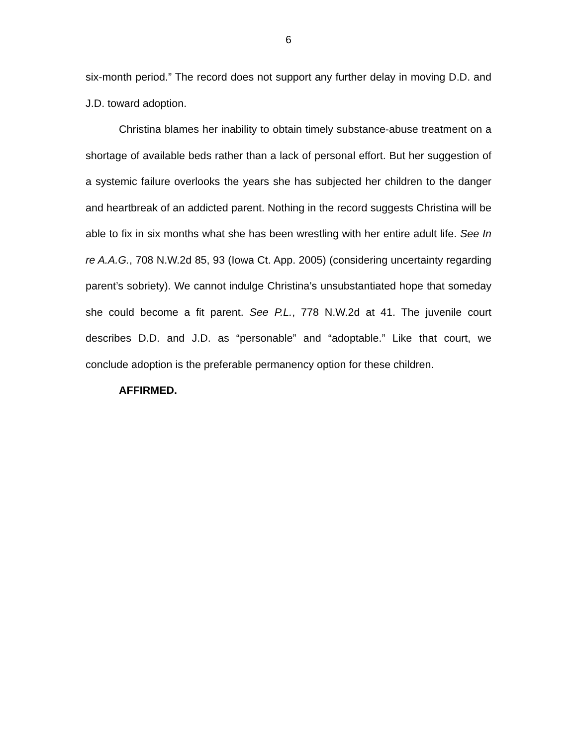6
six-month period.” The record does not support any further delay in moving D.D. and J.D. toward adoption.
Christina blames her inability to obtain timely substance-abuse treatment on a shortage of available beds rather than a lack of personal effort. But her suggestion of a systemic failure overlooks the years she has subjected her children to the danger and heartbreak of an addicted parent. Nothing in the record suggests Christina will be able to fix in six months what she has been wrestling with her entire adult life. See In re A.A.G., 708 N.W.2d 85, 93 (Iowa Ct. App. 2005) (considering uncertainty regarding parent’s sobriety). We cannot indulge Christina’s unsubstantiated hope that someday she could become a fit parent. See P.L., 778 N.W.2d at 41. The juvenile court describes D.D. and J.D. as “personable” and “adoptable.” Like that court, we conclude adoption is the preferable permanency option for these children.
AFFIRMED.